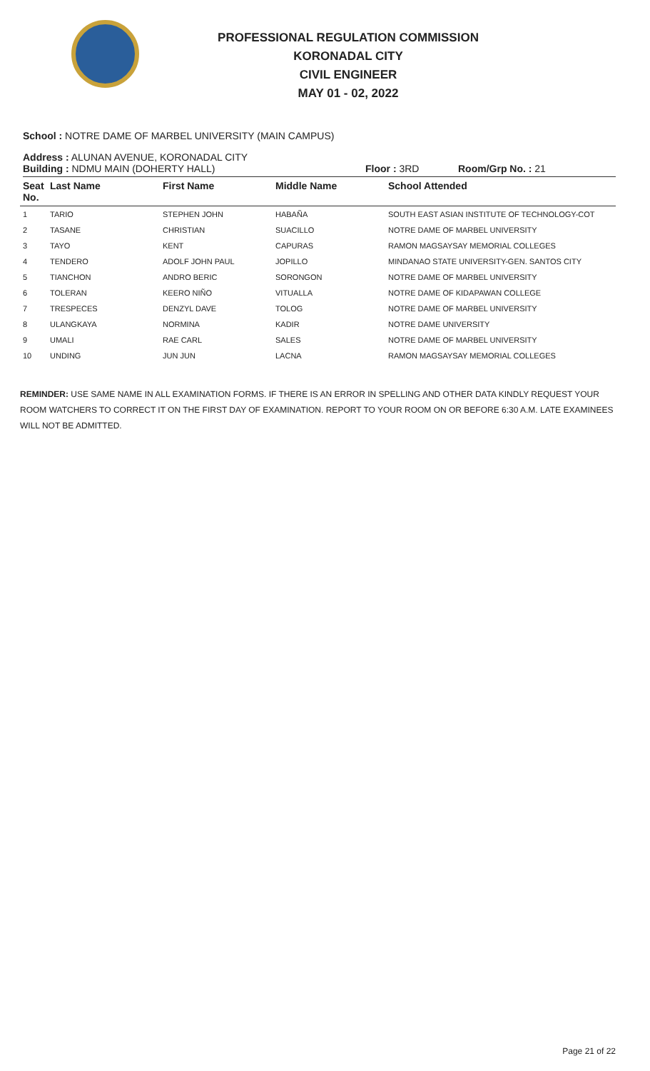PROFESSIONAL REGULATION COMMISSION
KORONADAL CITY
CIVIL ENGINEER
MAY 01 - 02, 2022
School : NOTRE DAME OF MARBEL UNIVERSITY (MAIN CAMPUS)
Address : ALUNAN AVENUE, KORONADAL CITY
Building : NDMU MAIN (DOHERTY HALL) Floor : 3RD Room/Grp No. : 21
| Seat No. | Last Name | First Name | Middle Name | School Attended |
| --- | --- | --- | --- | --- |
| 1 | TARIO | STEPHEN JOHN | HABAÑA | SOUTH EAST ASIAN INSTITUTE OF TECHNOLOGY-COT |
| 2 | TASANE | CHRISTIAN | SUACILLO | NOTRE DAME OF MARBEL UNIVERSITY |
| 3 | TAYO | KENT | CAPURAS | RAMON MAGSAYSAY MEMORIAL COLLEGES |
| 4 | TENDERO | ADOLF JOHN PAUL | JOPILLO | MINDANAO STATE UNIVERSITY-GEN. SANTOS CITY |
| 5 | TIANCHON | ANDRO BERIC | SORONGON | NOTRE DAME OF MARBEL UNIVERSITY |
| 6 | TOLERAN | KEERO NIÑO | VITUALLA | NOTRE DAME OF KIDAPAWAN COLLEGE |
| 7 | TRESPECES | DENZYL DAVE | TOLOG | NOTRE DAME OF MARBEL UNIVERSITY |
| 8 | ULANGKAYA | NORMINA | KADIR | NOTRE DAME UNIVERSITY |
| 9 | UMALI | RAE CARL | SALES | NOTRE DAME OF MARBEL UNIVERSITY |
| 10 | UNDING | JUN JUN | LACNA | RAMON MAGSAYSAY MEMORIAL COLLEGES |
REMINDER: USE SAME NAME IN ALL EXAMINATION FORMS. IF THERE IS AN ERROR IN SPELLING AND OTHER DATA KINDLY REQUEST YOUR ROOM WATCHERS TO CORRECT IT ON THE FIRST DAY OF EXAMINATION. REPORT TO YOUR ROOM ON OR BEFORE 6:30 A.M. LATE EXAMINEES WILL NOT BE ADMITTED.
Page 21 of 22